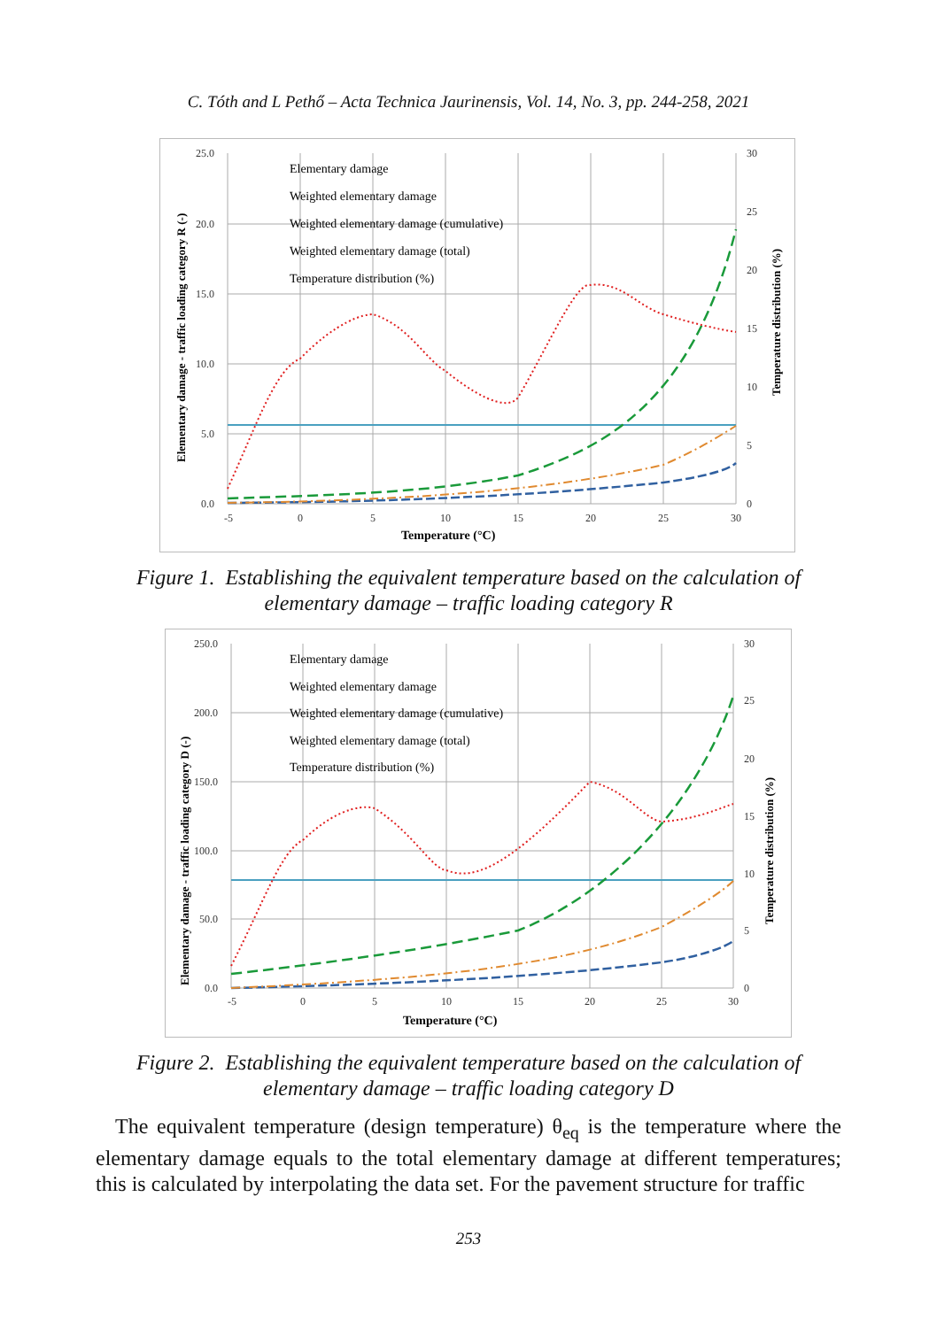C. Tóth and L Pethő – Acta Technica Jaurinensis, Vol. 14, No. 3, pp. 244-258, 2021
25.0
20.0
15.0
10.0
5.0
0.0
30
25
20
15
10
5
0
-5
0
5
10
15
20
25
30
Temperature (°C)
Elementary damage - traffic loading category R (-)
Temperature distribution (%)
Elementary damage
Weighted elementary damage
Weighted elementary damage (cumulative)
Weighted elementary damage (total)
Temperature distribution (%)
Figure 1. Establishing the equivalent temperature based on the calculation of
elementary damage – traffic loading category R
250.0
200.0
150.0
100.0
50.0
0.0
30
25
20
15
10
5
0
-5
0
5
10
15
20
25
30
Temperature (°C)
Elementary damage - traffic loading category D (-)
Temperature distribution (%)
Elementary damage
Weighted elementary damage
Weighted elementary damage (cumulative)
Weighted elementary damage (total)
Temperature distribution (%)
Figure 2. Establishing the equivalent temperature based on the calculation of
elementary damage – traffic loading category D
The equivalent temperature (design temperature) θ<sub>eq</sub> is the temperature where the elementary damage equals to the total elementary damage at different temperatures; this is calculated by interpolating the data set. For the pavement structure for traffic
253